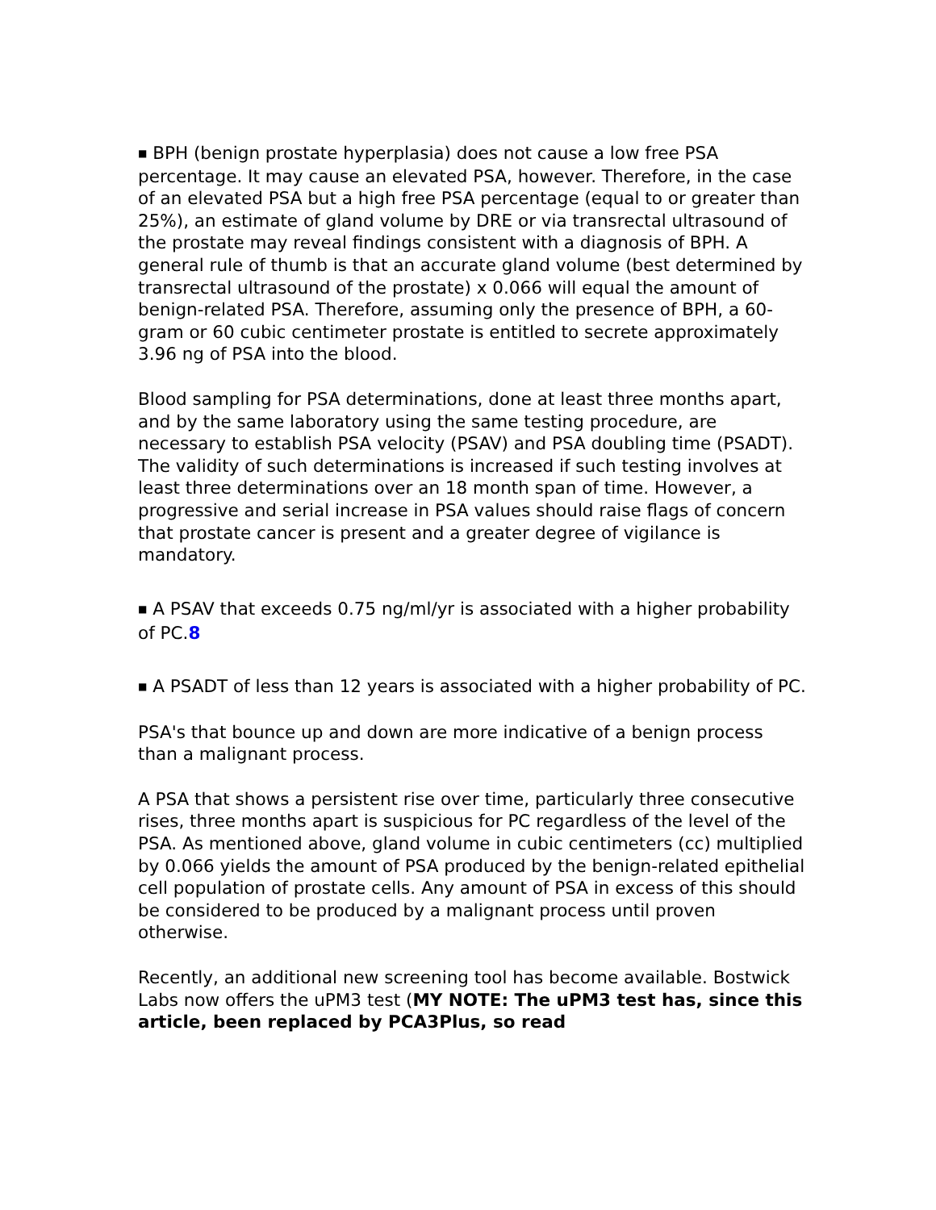■ BPH (benign prostate hyperplasia) does not cause a low free PSA percentage. It may cause an elevated PSA, however. Therefore, in the case of an elevated PSA but a high free PSA percentage (equal to or greater than 25%), an estimate of gland volume by DRE or via transrectal ultrasound of the prostate may reveal findings consistent with a diagnosis of BPH. A general rule of thumb is that an accurate gland volume (best determined by transrectal ultrasound of the prostate) x 0.066 will equal the amount of benign-related PSA. Therefore, assuming only the presence of BPH, a 60-gram or 60 cubic centimeter prostate is entitled to secrete approximately 3.96 ng of PSA into the blood.
Blood sampling for PSA determinations, done at least three months apart, and by the same laboratory using the same testing procedure, are necessary to establish PSA velocity (PSAV) and PSA doubling time (PSADT). The validity of such determinations is increased if such testing involves at least three determinations over an 18 month span of time. However, a progressive and serial increase in PSA values should raise flags of concern that prostate cancer is present and a greater degree of vigilance is mandatory.
■ A PSAV that exceeds 0.75 ng/ml/yr is associated with a higher probability of PC.8
■ A PSADT of less than 12 years is associated with a higher probability of PC.
PSA's that bounce up and down are more indicative of a benign process than a malignant process.
A PSA that shows a persistent rise over time, particularly three consecutive rises, three months apart is suspicious for PC regardless of the level of the PSA. As mentioned above, gland volume in cubic centimeters (cc) multiplied by 0.066 yields the amount of PSA produced by the benign-related epithelial cell population of prostate cells. Any amount of PSA in excess of this should be considered to be produced by a malignant process until proven otherwise.
Recently, an additional new screening tool has become available. Bostwick Labs now offers the uPM3 test (MY NOTE: The uPM3 test has, since this article, been replaced by PCA3Plus, so read